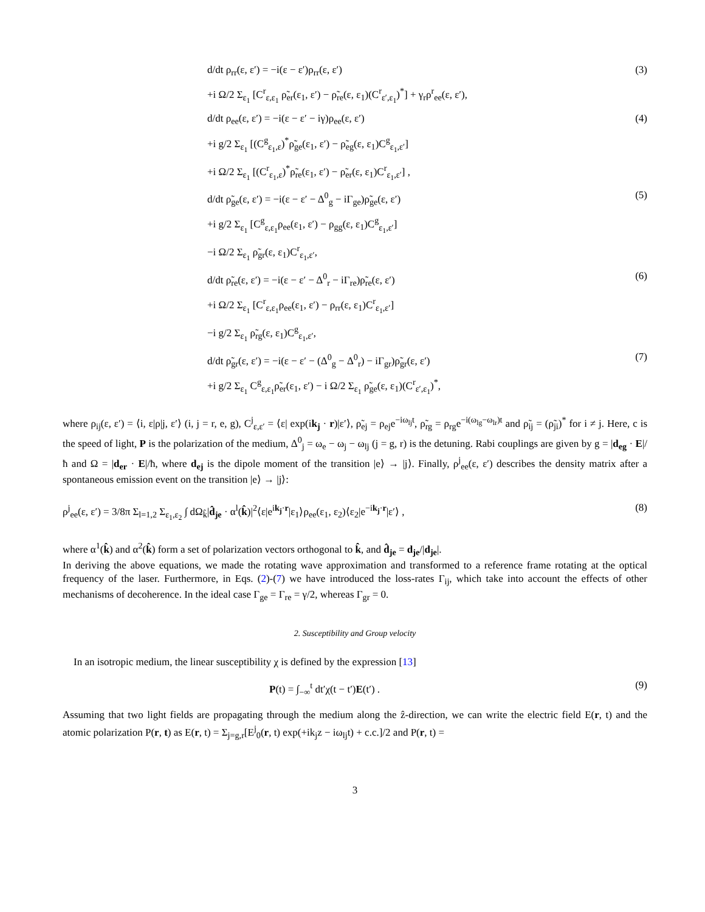d/dt ρ<sub>rr</sub>(ε, ε′) = −i(ε − ε′)ρ<sub>rr</sub>(ε, ε′) (3)
+i Ω/2 Σ<sub>ε<sub>1</sub></sub> [C<sup>r</sup><sub>ε,ε<sub>1</sub></sub> ρ̃<sub>er</sub>(ε<sub>1</sub>, ε′) − ρ̃<sub>re</sub>(ε, ε<sub>1</sub>)(C<sup>r</sup><sub>ε′,ε<sub>1</sub></sub>)<sup>*</sup>] + γ<sub>r</sub>ρ<sup>r</sup><sub>ee</sub>(ε, ε′),
d/dt ρ<sub>ee</sub>(ε, ε′) = −i(ε − ε′ − iγ)ρ<sub>ee</sub>(ε, ε′) (4)
+i g/2 Σ<sub>ε<sub>1</sub></sub> [(C<sup>g</sup><sub>ε<sub>1</sub>,ε</sub>)<sup>*</sup>ρ̃<sub>ge</sub>(ε<sub>1</sub>, ε′) − ρ̃<sub>eg</sub>(ε, ε<sub>1</sub>)C<sup>g</sup><sub>ε<sub>1</sub>,ε′</sub>]
+i Ω/2 Σ<sub>ε<sub>1</sub></sub> [(C<sup>r</sup><sub>ε<sub>1</sub>,ε</sub>)<sup>*</sup>ρ̃<sub>re</sub>(ε<sub>1</sub>, ε′) − ρ̃<sub>er</sub>(ε, ε<sub>1</sub>)C<sup>r</sup><sub>ε<sub>1</sub>,ε′</sub>] ,
d/dt ρ̃<sub>ge</sub>(ε, ε′) = −i(ε − ε′ − Δ<sup>0</sup><sub>g</sub> − iΓ<sub>ge</sub>)ρ̃<sub>ge</sub>(ε, ε′) (5)
+i g/2 Σ<sub>ε<sub>1</sub></sub> [C<sup>g</sup><sub>ε,ε<sub>1</sub></sub>ρ<sub>ee</sub>(ε<sub>1</sub>, ε′) − ρ<sub>gg</sub>(ε, ε<sub>1</sub>)C<sup>g</sup><sub>ε<sub>1</sub>,ε′</sub>]
−i Ω/2 Σ<sub>ε<sub>1</sub></sub> ρ̃<sub>gr</sub>(ε, ε<sub>1</sub>)C<sup>r</sup><sub>ε<sub>1</sub>,ε′</sub>,
d/dt ρ̃<sub>re</sub>(ε, ε′) = −i(ε − ε′ − Δ<sup>0</sup><sub>r</sub> − iΓ<sub>re</sub>)ρ̃<sub>re</sub>(ε, ε′) (6)
+i Ω/2 Σ<sub>ε<sub>1</sub></sub> [C<sup>r</sup><sub>ε,ε<sub>1</sub></sub>ρ<sub>ee</sub>(ε<sub>1</sub>, ε′) − ρ<sub>rr</sub>(ε, ε<sub>1</sub>)C<sup>r</sup><sub>ε<sub>1</sub>,ε′</sub>]
−i g/2 Σ<sub>ε<sub>1</sub></sub> ρ̃<sub>rg</sub>(ε, ε<sub>1</sub>)C<sup>g</sup><sub>ε<sub>1</sub>,ε′</sub>,
d/dt ρ̃<sub>gr</sub>(ε, ε′) = −i(ε − ε′ − (Δ<sup>0</sup><sub>g</sub> − Δ<sup>0</sup><sub>r</sub>) − iΓ<sub>gr</sub>)ρ̃<sub>gr</sub>(ε, ε′) (7)
+i g/2 Σ<sub>ε<sub>1</sub></sub> C<sup>g</sup><sub>ε,ε<sub>1</sub></sub>ρ̃<sub>er</sub>(ε<sub>1</sub>, ε′) − i Ω/2 Σ<sub>ε<sub>1</sub></sub> ρ̃<sub>ge</sub>(ε, ε<sub>1</sub>)(C<sup>r</sup><sub>ε′,ε<sub>1</sub></sub>)<sup>*</sup>,
where ρ<sub>ij</sub>(ε, ε′) = ⟨i, ε|ρ|j, ε′⟩ (i, j = r, e, g), C<sup>j</sup><sub>ε,ε′</sub> = ⟨ε| exp(ik<sub>j</sub> · r)|ε′⟩, ρ̃<sub>ej</sub> = ρ<sub>ej</sub>e<sup>−iω<sub>lj</sub>t</sup>, ρ̃<sub>rg</sub> = ρ<sub>rg</sub>e<sup>−i(ω<sub>lg</sub>−ω<sub>lr</sub>)t</sup> and ρ̃<sub>ij</sub> = (ρ̃<sub>ji</sub>)<sup>*</sup> for i ≠ j. Here, c is the speed of light, P is the polarization of the medium, Δ<sup>0</sup><sub>j</sub> = ω<sub>e</sub> − ω<sub>j</sub> − ω<sub>lj</sub> (j = g, r) is the detuning. Rabi couplings are given by g = |d<sub>eg</sub> · E|/ħ and Ω = |d<sub>er</sub> · E|/ħ, where d<sub>ej</sub> is the dipole moment of the transition |e⟩ → |j⟩. Finally, ρ<sup>j</sup><sub>ee</sub>(ε, ε′) describes the density matrix after a spontaneous emission event on the transition |e⟩ → |j⟩:
ρ<sup>j</sup><sub>ee</sub>(ε, ε′) = 3/8π Σ<sub>l=1,2</sub> Σ<sub>ε<sub>1</sub>,ε<sub>2</sub></sub> ∫ dΩ<sub>k̂</sub>|d̂<sub>je</sub> · α<sup>l</sup>(k̂)|<sup>2</sup>⟨ε|e<sup>ik<sub>j</sub>·r</sup>|ε<sub>1</sub>⟩ρ<sub>ee</sub>(ε<sub>1</sub>, ε<sub>2</sub>)⟨ε<sub>2</sub>|e<sup>−ik<sub>j</sub>·r</sup>|ε′⟩ , (8)
where α<sup>1</sup>(k̂) and α<sup>2</sup>(k̂) form a set of polarization vectors orthogonal to k̂, and d̂<sub>je</sub> = d<sub>je</sub>/|d<sub>je</sub>|.
In deriving the above equations, we made the rotating wave approximation and transformed to a reference frame rotating at the optical frequency of the laser. Furthermore, in Eqs. (2)-(7) we have introduced the loss-rates Γ<sub>ij</sub>, which take into account the effects of other mechanisms of decoherence. In the ideal case Γ<sub>ge</sub> = Γ<sub>re</sub> = γ/2, whereas Γ<sub>gr</sub> = 0.
2. Susceptibility and Group velocity
In an isotropic medium, the linear susceptibility χ is defined by the expression [13]
P(t) = ∫<sub>−∞</sub><sup>t</sup> dt′χ(t − t′)E(t′) . (9)
Assuming that two light fields are propagating through the medium along the ẑ-direction, we can write the electric field E(r, t) and the atomic polarization P(r, t) as E(r, t) = Σ<sub>j=g,r</sub>[E<sup>j</sup><sub>0</sub>(r, t) exp(+ik<sub>j</sub>z − iω<sub>lj</sub>t) + c.c.]/2 and P(r, t) =
3